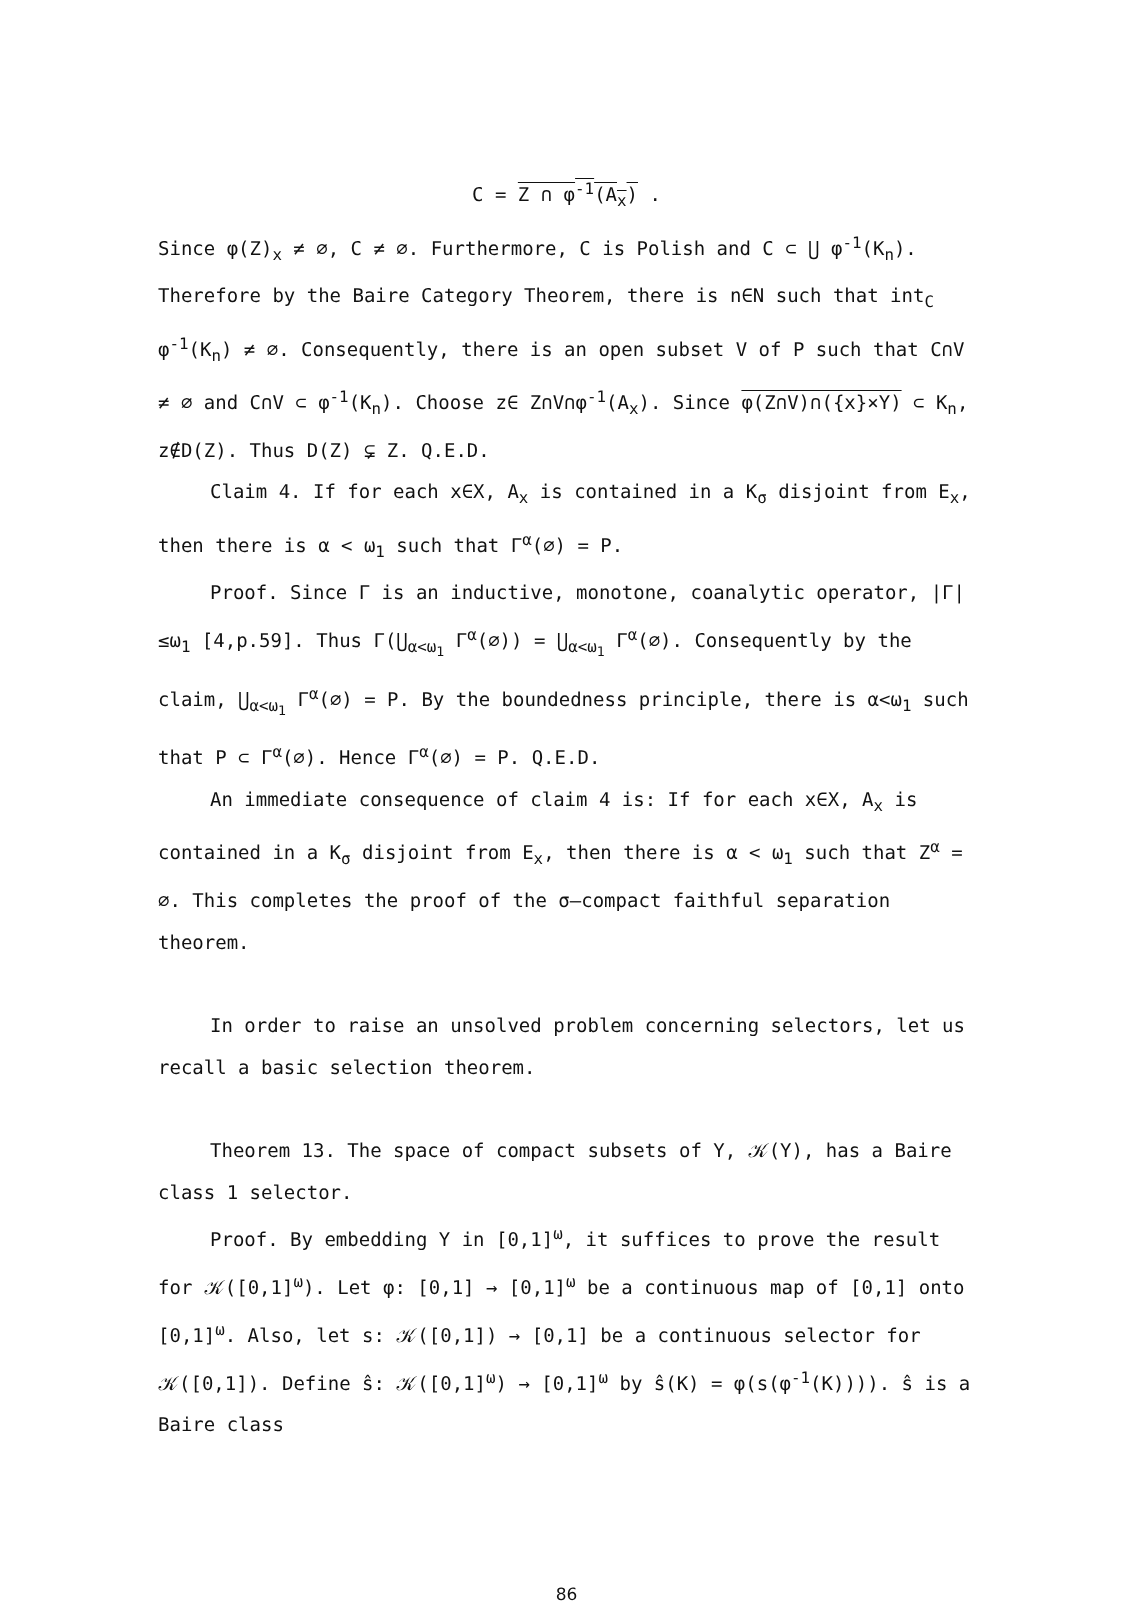C = Z ∩ φ<sup>-1</sup>(A<sub>x</sub>) .
Since φ(Z)<sub>x</sub> ≠ ∅, C ≠ ∅. Furthermore, C is Polish and C ⊂ ⋃ φ<sup>-1</sup>(K<sub>n</sub>). Therefore by the Baire Category Theorem, there is n∈N such that int<sub>C</sub> φ<sup>-1</sup>(K<sub>n</sub>) ≠ ∅. Consequently, there is an open subset V of P such that C∩V ≠ ∅ and C∩V ⊂ φ<sup>-1</sup>(K<sub>n</sub>). Choose z∈ Z∩V∩φ<sup>-1</sup>(A<sub>x</sub>). Since φ(Z∩V)∩({x}×Y) ⊂ K<sub>n</sub>, z∉D(Z). Thus D(Z) ⊊ Z. Q.E.D.
Claim 4. If for each x∈X, A<sub>x</sub> is contained in a K<sub>σ</sub> disjoint from E<sub>x</sub>, then there is α < ω<sub>1</sub> such that Γ<sup>α</sup>(∅) = P.
Proof. Since Γ is an inductive, monotone, coanalytic operator, |Γ|≤ω<sub>1</sub> [4,p.59]. Thus Γ(⋃<sub>α<ω<sub>1</sub></sub> Γ<sup>α</sup>(∅)) = ⋃<sub>α<ω<sub>1</sub></sub> Γ<sup>α</sup>(∅). Consequently by the claim, ⋃<sub>α<ω<sub>1</sub></sub> Γ<sup>α</sup>(∅) = P. By the boundedness principle, there is α<ω<sub>1</sub> such that P ⊂ Γ<sup>α</sup>(∅). Hence Γ<sup>α</sup>(∅) = P. Q.E.D.
An immediate consequence of claim 4 is: If for each x∈X, A<sub>x</sub> is contained in a K<sub>σ</sub> disjoint from E<sub>x</sub>, then there is α < ω<sub>1</sub> such that Z<sup>α</sup> = ∅. This completes the proof of the σ–compact faithful separation theorem.
In order to raise an unsolved problem concerning selectors, let us recall a basic selection theorem.
Theorem 13. The space of compact subsets of Y, 𝒦(Y), has a Baire class 1 selector.
Proof. By embedding Y in [0,1]<sup>ω</sup>, it suffices to prove the result for 𝒦([0,1]<sup>ω</sup>). Let φ: [0,1] → [0,1]<sup>ω</sup> be a continuous map of [0,1] onto [0,1]<sup>ω</sup>. Also, let s: 𝒦([0,1]) → [0,1] be a continuous selector for 𝒦([0,1]). Define ŝ: 𝒦([0,1]<sup>ω</sup>) → [0,1]<sup>ω</sup> by ŝ(K) = φ(s(φ<sup>-1</sup>(K)))). ŝ is a Baire class
86